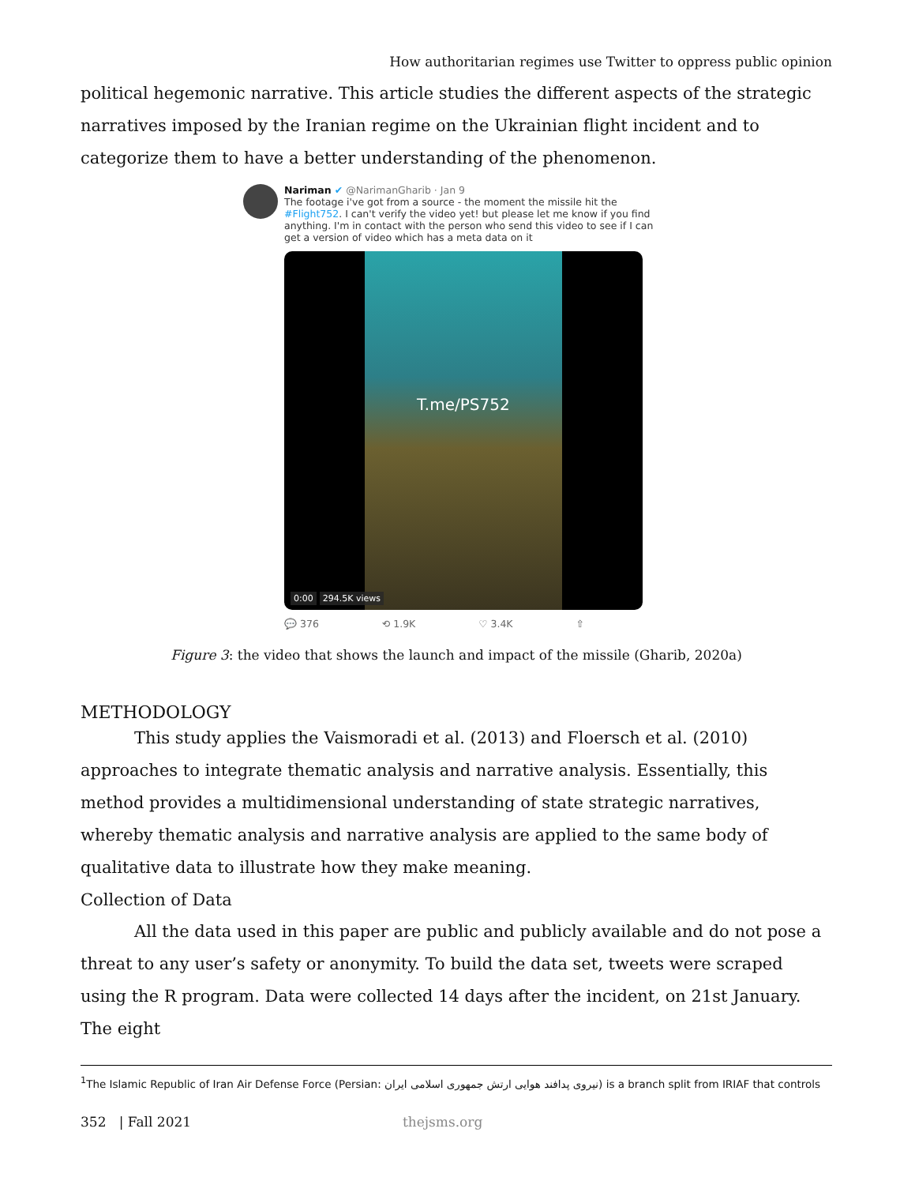How authoritarian regimes use Twitter to oppress public opinion
political hegemonic narrative. This article studies the different aspects of the strategic narratives imposed by the Iranian regime on the Ukrainian flight incident and to categorize them to have a better understanding of the phenomenon.
Nariman ✔ @NarimanGharib · Jan 9
The footage i've got from a source - the moment the missile hit the #Flight752. I can't verify the video yet! but please let me know if you find anything. I'm in contact with the person who send this video to see if I can get a version of video which has a meta data on it
T.me/PS752
0:00 294.5K views
💬 376 ⟲ 1.9K ♡ 3.4K ⇧
Figure 3: the video that shows the launch and impact of the missile (Gharib, 2020a)
METHODOLOGY
This study applies the Vaismoradi et al. (2013) and Floersch et al. (2010) approaches to integrate thematic analysis and narrative analysis. Essentially, this method provides a multidimensional understanding of state strategic narratives, whereby thematic analysis and narrative analysis are applied to the same body of qualitative data to illustrate how they make meaning.
Collection of Data
All the data used in this paper are public and publicly available and do not pose a threat to any user’s safety or anonymity. To build the data set, tweets were scraped using the R program. Data were collected 14 days after the incident, on 21st January. The eight
<sup>1</sup> The Islamic Republic of Iran Air Defense Force (Persian: نیروی پدافند هوایی ارتش جمهوری اسلامی ایران) is a branch split from IRIAF that controls
352 | Fall 2021 thejsms.org